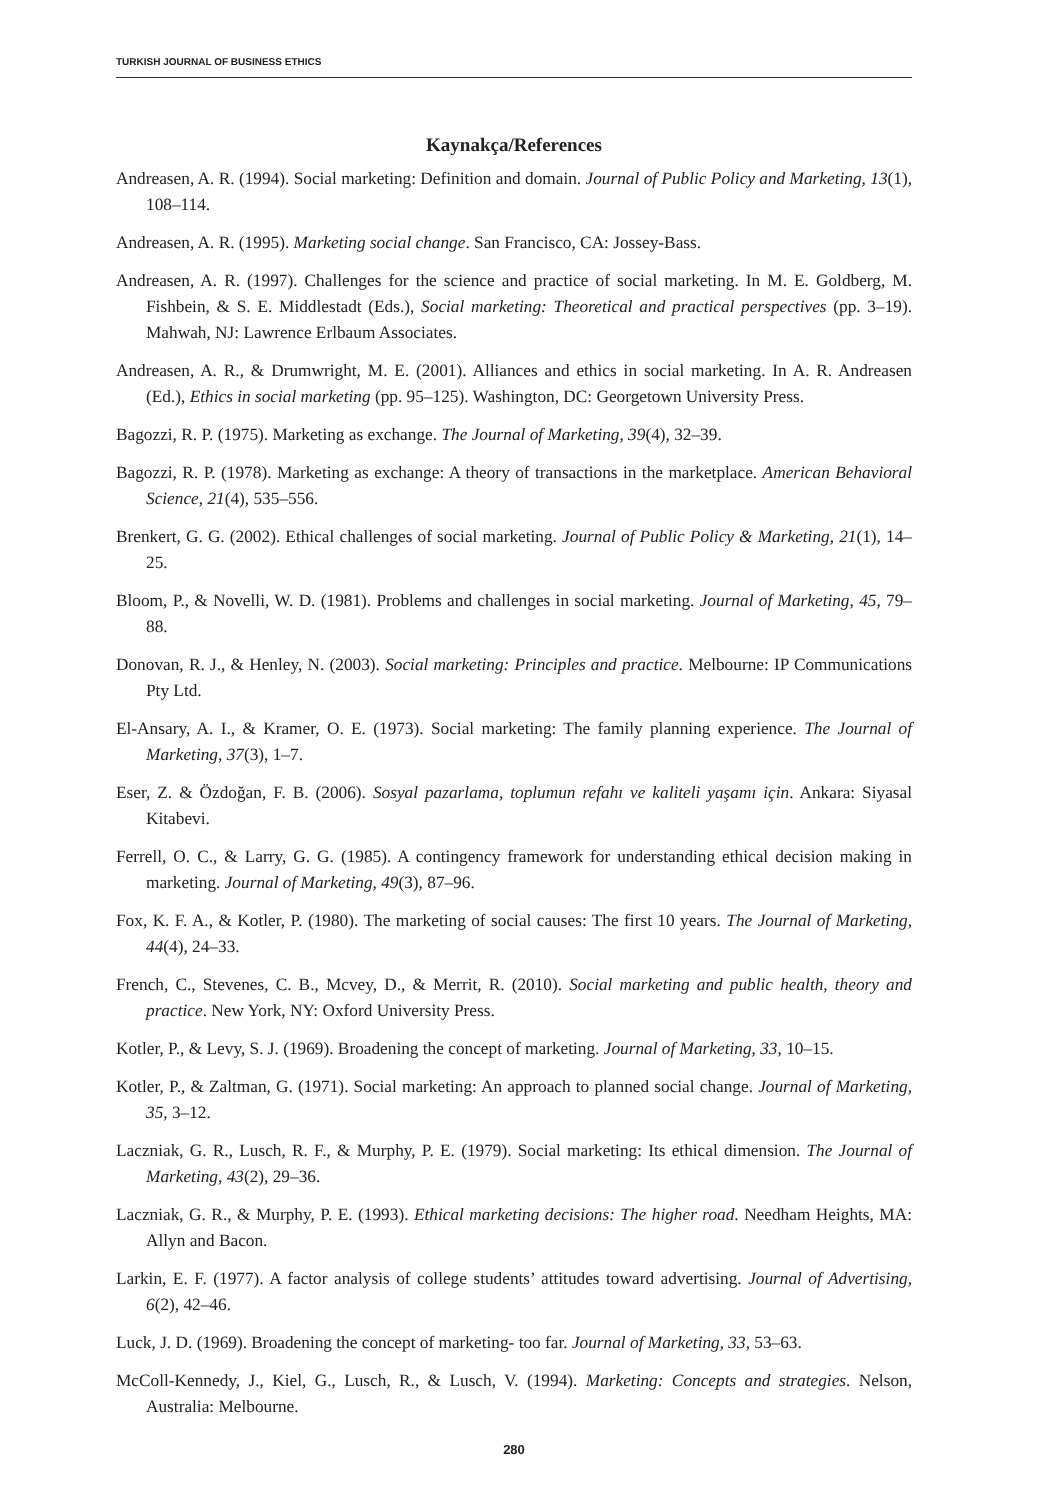TURKISH JOURNAL OF BUSINESS ETHICS
Kaynakça/References
Andreasen, A. R. (1994). Social marketing: Definition and domain. Journal of Public Policy and Marketing, 13(1), 108–114.
Andreasen, A. R. (1995). Marketing social change. San Francisco, CA: Jossey-Bass.
Andreasen, A. R. (1997). Challenges for the science and practice of social marketing. In M. E. Goldberg, M. Fishbein, & S. E. Middlestadt (Eds.), Social marketing: Theoretical and practical perspectives (pp. 3–19). Mahwah, NJ: Lawrence Erlbaum Associates.
Andreasen, A. R., & Drumwright, M. E. (2001). Alliances and ethics in social marketing. In A. R. Andreasen (Ed.), Ethics in social marketing (pp. 95–125). Washington, DC: Georgetown University Press.
Bagozzi, R. P. (1975). Marketing as exchange. The Journal of Marketing, 39(4), 32–39.
Bagozzi, R. P. (1978). Marketing as exchange: A theory of transactions in the marketplace. American Behavioral Science, 21(4), 535–556.
Brenkert, G. G. (2002). Ethical challenges of social marketing. Journal of Public Policy & Marketing, 21(1), 14–25.
Bloom, P., & Novelli, W. D. (1981). Problems and challenges in social marketing. Journal of Marketing, 45, 79–88.
Donovan, R. J., & Henley, N. (2003). Social marketing: Principles and practice. Melbourne: IP Communications Pty Ltd.
El-Ansary, A. I., & Kramer, O. E. (1973). Social marketing: The family planning experience. The Journal of Marketing, 37(3), 1–7.
Eser, Z. & Özdoğan, F. B. (2006). Sosyal pazarlama, toplumun refahı ve kaliteli yaşamı için. Ankara: Siyasal Kitabevi.
Ferrell, O. C., & Larry, G. G. (1985). A contingency framework for understanding ethical decision making in marketing. Journal of Marketing, 49(3), 87–96.
Fox, K. F. A., & Kotler, P. (1980). The marketing of social causes: The first 10 years. The Journal of Marketing, 44(4), 24–33.
French, C., Stevenes, C. B., Mcvey, D., & Merrit, R. (2010). Social marketing and public health, theory and practice. New York, NY: Oxford University Press.
Kotler, P., & Levy, S. J. (1969). Broadening the concept of marketing. Journal of Marketing, 33, 10–15.
Kotler, P., & Zaltman, G. (1971). Social marketing: An approach to planned social change. Journal of Marketing, 35, 3–12.
Laczniak, G. R., Lusch, R. F., & Murphy, P. E. (1979). Social marketing: Its ethical dimension. The Journal of Marketing, 43(2), 29–36.
Laczniak, G. R., & Murphy, P. E. (1993). Ethical marketing decisions: The higher road. Needham Heights, MA: Allyn and Bacon.
Larkin, E. F. (1977). A factor analysis of college students’ attitudes toward advertising. Journal of Advertising, 6(2), 42–46.
Luck, J. D. (1969). Broadening the concept of marketing- too far. Journal of Marketing, 33, 53–63.
McColl-Kennedy, J., Kiel, G., Lusch, R., & Lusch, V. (1994). Marketing: Concepts and strategies. Nelson, Australia: Melbourne.
280